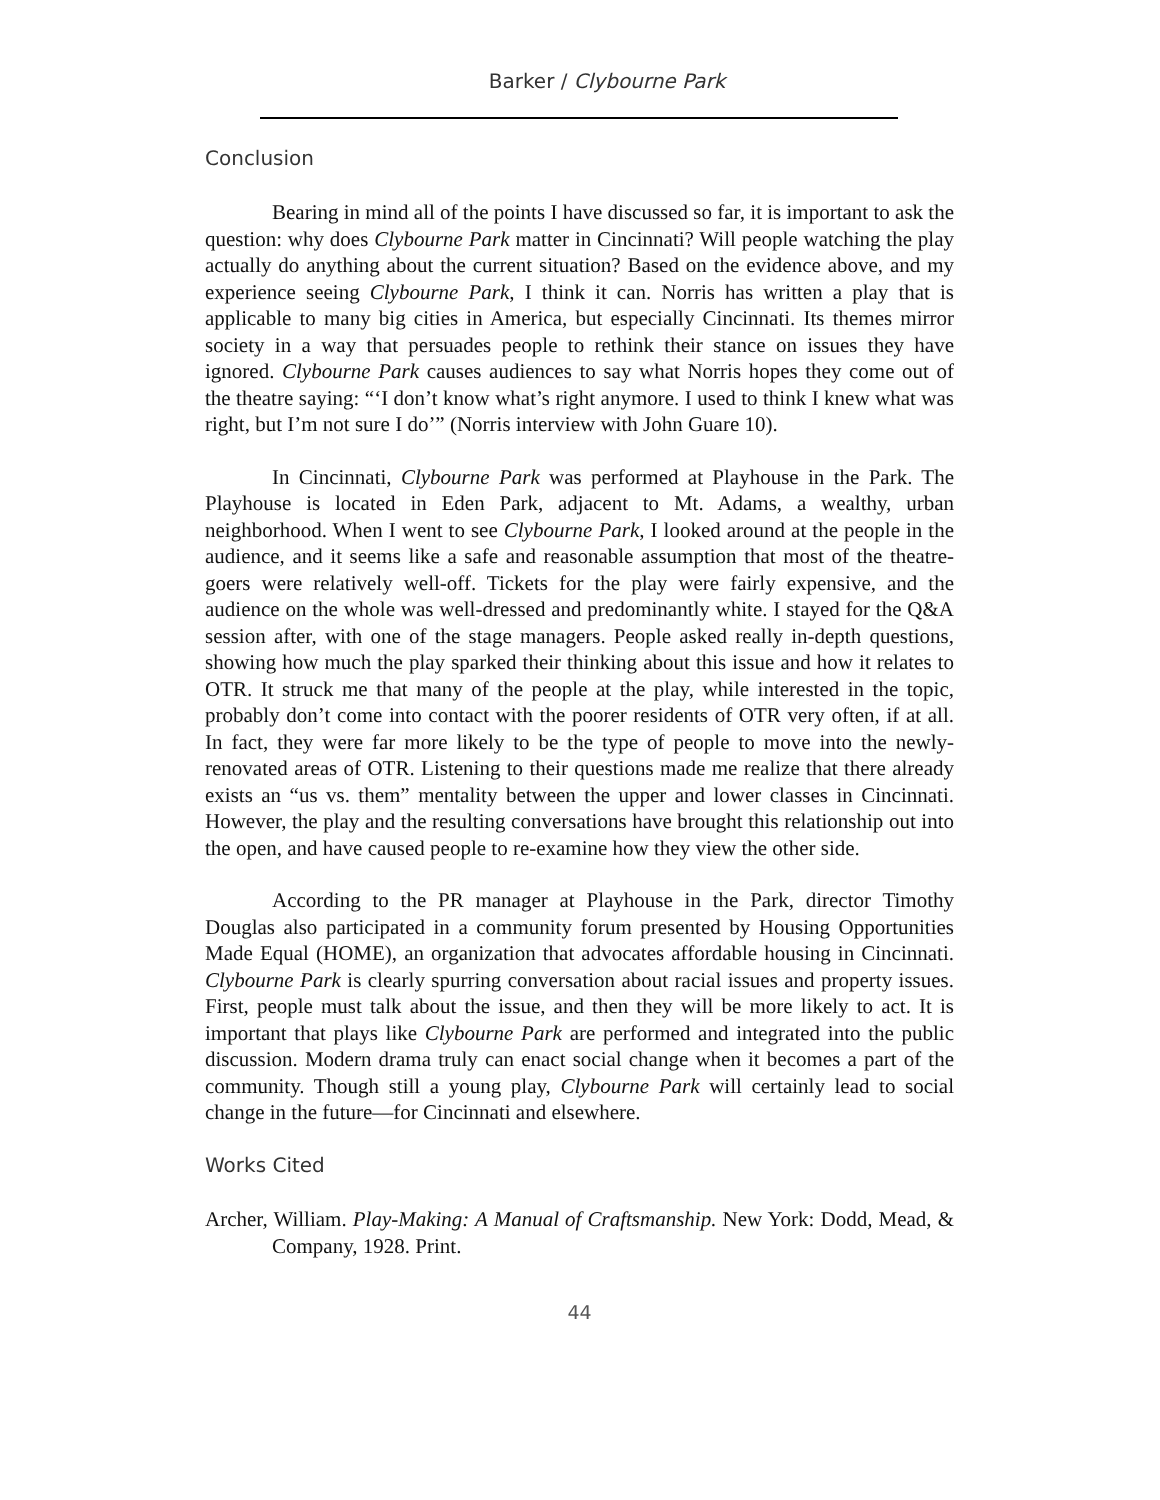Barker / Clybourne Park
Conclusion
Bearing in mind all of the points I have discussed so far, it is important to ask the question: why does Clybourne Park matter in Cincinnati? Will people watching the play actually do anything about the current situation? Based on the evidence above, and my experience seeing Clybourne Park, I think it can. Norris has written a play that is applicable to many big cities in America, but especially Cincinnati. Its themes mirror society in a way that persuades people to rethink their stance on issues they have ignored. Clybourne Park causes audiences to say what Norris hopes they come out of the theatre saying: “‘I don’t know what’s right anymore. I used to think I knew what was right, but I’m not sure I do’” (Norris interview with John Guare 10).
In Cincinnati, Clybourne Park was performed at Playhouse in the Park. The Playhouse is located in Eden Park, adjacent to Mt. Adams, a wealthy, urban neighborhood. When I went to see Clybourne Park, I looked around at the people in the audience, and it seems like a safe and reasonable assumption that most of the theatre-goers were relatively well-off. Tickets for the play were fairly expensive, and the audience on the whole was well-dressed and predominantly white. I stayed for the Q&A session after, with one of the stage managers. People asked really in-depth questions, showing how much the play sparked their thinking about this issue and how it relates to OTR. It struck me that many of the people at the play, while interested in the topic, probably don’t come into contact with the poorer residents of OTR very often, if at all. In fact, they were far more likely to be the type of people to move into the newly-renovated areas of OTR. Listening to their questions made me realize that there already exists an “us vs. them” mentality between the upper and lower classes in Cincinnati. However, the play and the resulting conversations have brought this relationship out into the open, and have caused people to re-examine how they view the other side.
According to the PR manager at Playhouse in the Park, director Timothy Douglas also participated in a community forum presented by Housing Opportunities Made Equal (HOME), an organization that advocates affordable housing in Cincinnati. Clybourne Park is clearly spurring conversation about racial issues and property issues. First, people must talk about the issue, and then they will be more likely to act. It is important that plays like Clybourne Park are performed and integrated into the public discussion. Modern drama truly can enact social change when it becomes a part of the community. Though still a young play, Clybourne Park will certainly lead to social change in the future—for Cincinnati and elsewhere.
Works Cited
Archer, William. Play-Making: A Manual of Craftsmanship. New York: Dodd, Mead, & Company, 1928. Print.
44